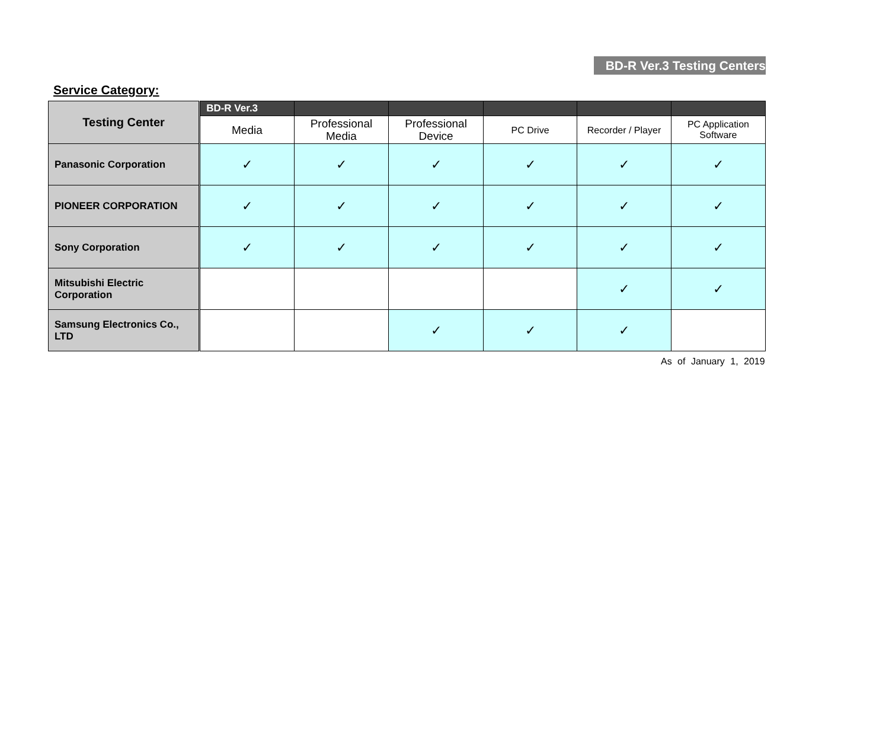BD-R Ver.3 Testing Centers
Service Category:
| Testing Center | BD-R Ver.3 | | | | | |
| --- | --- | --- | --- | --- | --- | --- |
| | Media | Professional Media | Professional Device | PC Drive | Recorder / Player | PC Application Software |
| Panasonic Corporation | ✓ | ✓ | ✓ | ✓ | ✓ | ✓ |
| PIONEER CORPORATION | ✓ | ✓ | ✓ | ✓ | ✓ | ✓ |
| Sony Corporation | ✓ | ✓ | ✓ | ✓ | ✓ | ✓ |
| Mitsubishi Electric Corporation | | | | | ✓ | ✓ |
| Samsung Electronics Co., LTD | | | ✓ | ✓ | ✓ | |
As of January 1, 2019